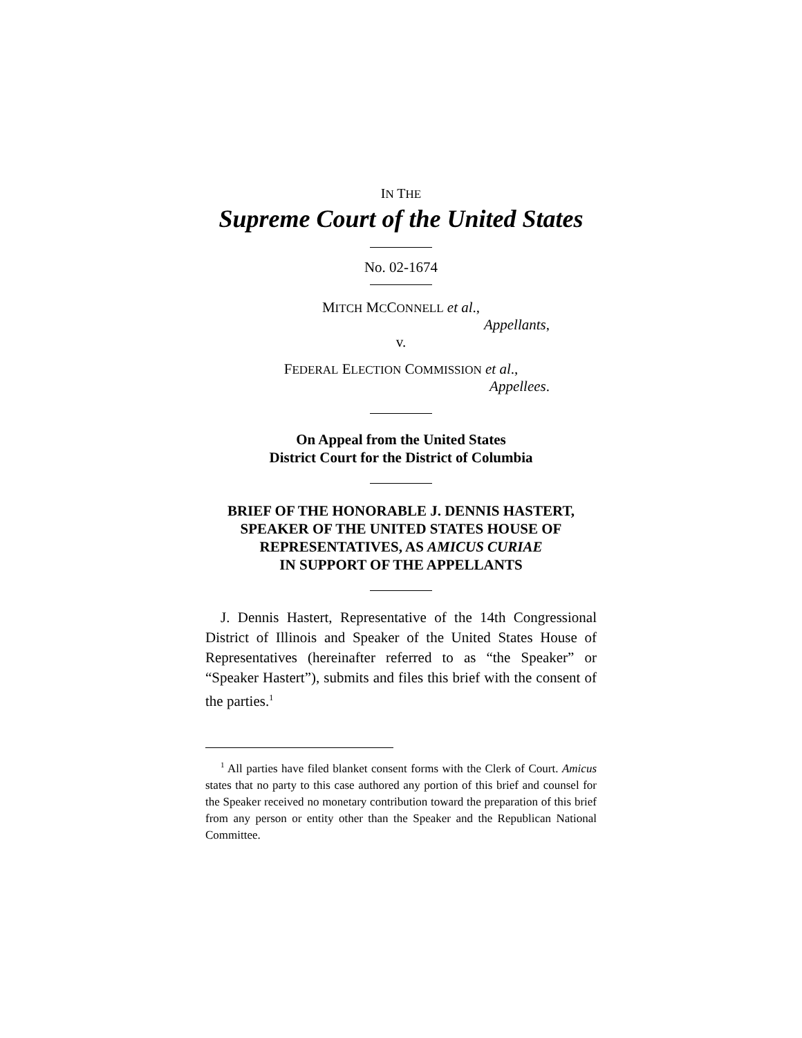IN THE
Supreme Court of the United States
No. 02-1674
MITCH MCCONNELL et al.,
Appellants,
v.
FEDERAL ELECTION COMMISSION et al.,
Appellees.
On Appeal from the United States
District Court for the District of Columbia
BRIEF OF THE HONORABLE J. DENNIS HASTERT, SPEAKER OF THE UNITED STATES HOUSE OF REPRESENTATIVES, AS AMICUS CURIAE
IN SUPPORT OF THE APPELLANTS
J. Dennis Hastert, Representative of the 14th Congressional District of Illinois and Speaker of the United States House of Representatives (hereinafter referred to as “the Speaker” or “Speaker Hastert”), submits and files this brief with the consent of the parties.<sup>1</sup>
<sup>1</sup> All parties have filed blanket consent forms with the Clerk of Court. Amicus states that no party to this case authored any portion of this brief and counsel for the Speaker received no monetary contribution toward the preparation of this brief from any person or entity other than the Speaker and the Republican National Committee.